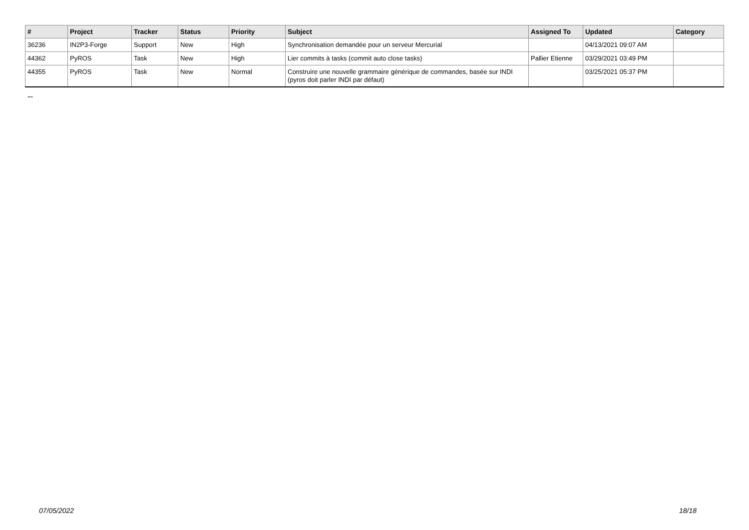| # | Project | Tracker | Status | Priority | Subject | Assigned To | Updated | Category |
| --- | --- | --- | --- | --- | --- | --- | --- | --- |
| 36236 | IN2P3-Forge | Support | New | High | Synchronisation demandée pour un serveur Mercurial | | 04/13/2021 09:07 AM | |
| 44362 | PyROS | Task | New | High | Lier commits à tasks (commit auto close tasks) | Pallier Etienne | 03/29/2021 03:49 PM | |
| 44355 | PyROS | Task | New | Normal | Construire une nouvelle grammaire générique de commandes, basée sur INDI (pyros doit parler INDI par défaut) | | 03/25/2021 05:37 PM | |
...
07/05/2022 18/18